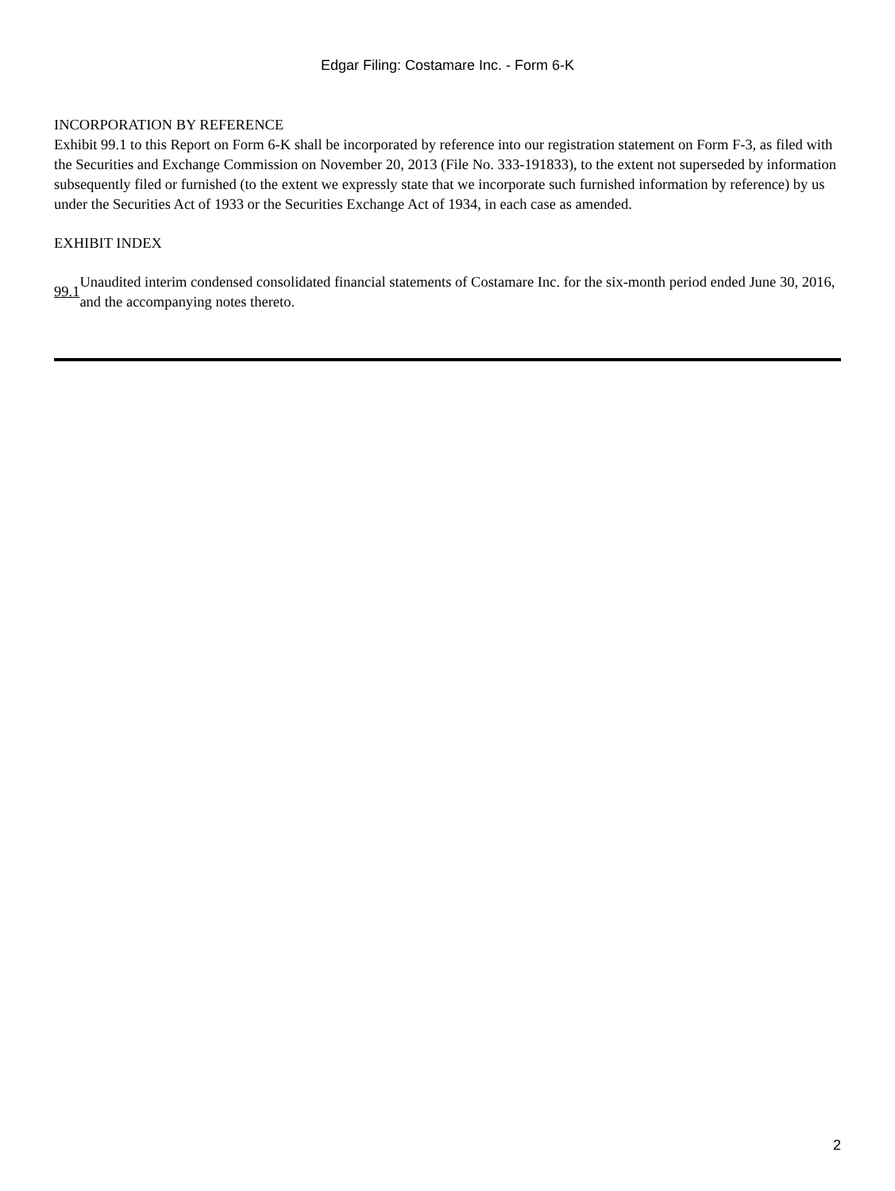Edgar Filing: Costamare Inc. - Form 6-K
INCORPORATION BY REFERENCE
Exhibit 99.1 to this Report on Form 6-K shall be incorporated by reference into our registration statement on Form F-3, as filed with the Securities and Exchange Commission on November 20, 2013 (File No. 333-191833), to the extent not superseded by information subsequently filed or furnished (to the extent we expressly state that we incorporate such furnished information by reference) by us under the Securities Act of 1933 or the Securities Exchange Act of 1934, in each case as amended.
EXHIBIT INDEX
99.1 Unaudited interim condensed consolidated financial statements of Costamare Inc. for the six-month period ended June 30, 2016, and the accompanying notes thereto.
2